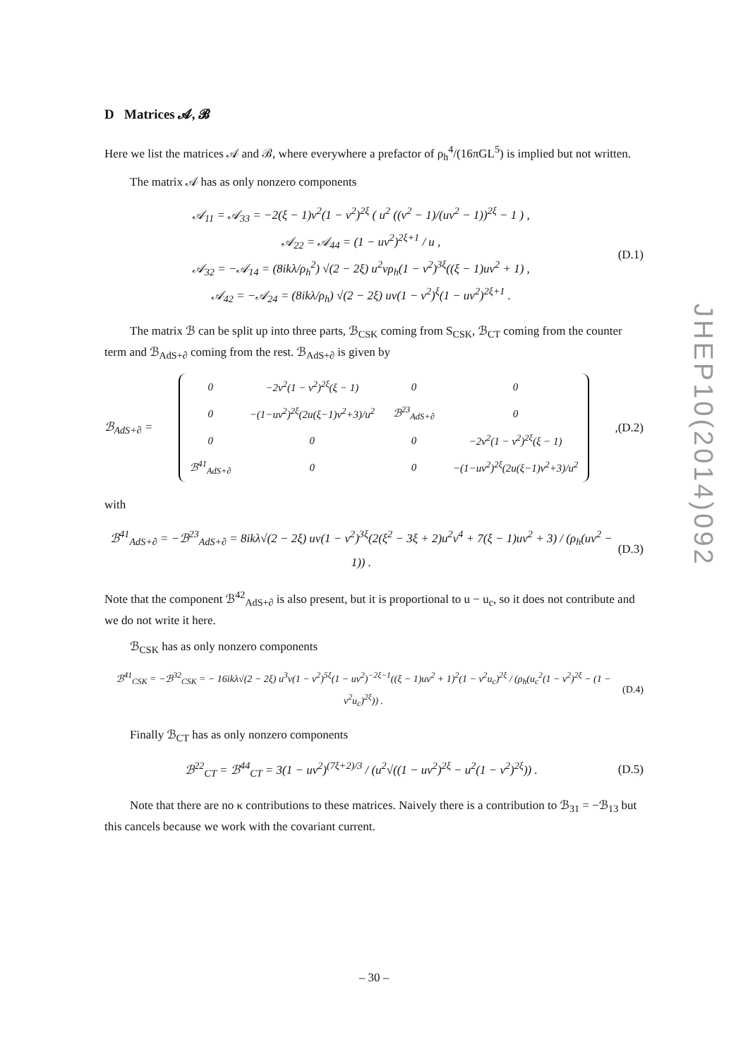D Matrices 𝓐, 𝓑
Here we list the matrices 𝒜 and ℬ, where everywhere a prefactor of ρ<sub>h</sub><sup>4</sup>/(16πGL<sup>5</sup>) is implied but not written.
The matrix 𝒜 has as only nonzero components
𝒜<sub>11</sub> = 𝒜<sub>33</sub> = −2(ξ − 1)v<sup>2</sup>(1 − v<sup>2</sup>)<sup>2ξ</sup> ( u<sup>2</sup> ((v<sup>2</sup> − 1)/(uv<sup>2</sup> − 1))<sup>2ξ</sup> − 1 ) ,
𝒜<sub>22</sub> = 𝒜<sub>44</sub> = (1 − uv<sup>2</sup>)<sup>2ξ+1</sup> / u ,
𝒜<sub>32</sub> = −𝒜<sub>14</sub> = (8ikλ/ρ<sub>h</sub><sup>2</sup>) √(2 − 2ξ) u<sup>2</sup>vρ<sub>h</sub>(1 − v<sup>2</sup>)<sup>3ξ</sup>((ξ − 1)uv<sup>2</sup> + 1) ,
𝒜<sub>42</sub> = −𝒜<sub>24</sub> = (8ikλ/ρ<sub>h</sub>) √(2 − 2ξ) uv(1 − v<sup>2</sup>)<sup>ξ</sup>(1 − uv<sup>2</sup>)<sup>2ξ+1</sup> .
(D.1)
The matrix ℬ can be split up into three parts, ℬ<sub>CSK</sub> coming from S<sub>CSK</sub>, ℬ<sub>CT</sub> coming from the counter term and ℬ<sub>AdS+∂</sub> coming from the rest. ℬ<sub>AdS+∂</sub> is given by
ℬ<sub>AdS+∂</sub> =
| 0 | −2v<sup>2</sup>(1 − v<sup>2</sup>)<sup>2ξ</sup>(ξ − 1) | 0 | 0 |
| 0 | −(1−uv<sup>2</sup>)<sup>2ξ</sup>(2u(ξ−1)v<sup>2</sup>+3)/u<sup>2</sup> | ℬ<sup>23</sup><sub>AdS+∂</sub> | 0 |
| 0 | 0 | 0 | −2v<sup>2</sup>(1 − v<sup>2</sup>)<sup>2ξ</sup>(ξ − 1) |
| ℬ<sup>41</sup><sub>AdS+∂</sub> | 0 | 0 | −(1−uv<sup>2</sup>)<sup>2ξ</sup>(2u(ξ−1)v<sup>2</sup>+3)/u<sup>2</sup> |
,
(D.2)
with
ℬ<sup>41</sup><sub>AdS+∂</sub> = −ℬ<sup>23</sup><sub>AdS+∂</sub> = 8ikλ√(2 − 2ξ) uv(1 − v<sup>2</sup>)<sup>3ξ</sup>(2(ξ<sup>2</sup> − 3ξ + 2)u<sup>2</sup>v<sup>4</sup> + 7(ξ − 1)uv<sup>2</sup> + 3) / (ρ<sub>h</sub>(uv<sup>2</sup> − 1)) .
(D.3)
Note that the component ℬ<sup>42</sup><sub>AdS+∂</sub> is also present, but it is proportional to u − u<sub>c</sub>, so it does not contribute and we do not write it here.
ℬ<sub>CSK</sub> has as only nonzero components
ℬ<sup>41</sup><sub>CSK</sub> = −ℬ<sup>32</sup><sub>CSK</sub> = − 16ikλ√(2 − 2ξ) u<sup>3</sup>v(1 − v<sup>2</sup>)<sup>5ξ</sup>(1 − uv<sup>2</sup>)<sup>−2ξ−1</sup>((ξ − 1)uv<sup>2</sup> + 1)<sup>2</sup>(1 − v<sup>2</sup>u<sub>c</sub>)<sup>2ξ</sup> / (ρ<sub>h</sub>(u<sub>c</sub><sup>2</sup>(1 − v<sup>2</sup>)<sup>2ξ</sup> − (1 − v<sup>2</sup>u<sub>c</sub>)<sup>2ξ</sup>)) .
(D.4)
Finally ℬ<sub>CT</sub> has as only nonzero components
ℬ<sup>22</sup><sub>CT</sub> = ℬ<sup>44</sup><sub>CT</sub> = 3(1 − uv<sup>2</sup>)<sup>(7ξ+2)/3</sup> / (u<sup>2</sup>√((1 − uv<sup>2</sup>)<sup>2ξ</sup> − u<sup>2</sup>(1 − v<sup>2</sup>)<sup>2ξ</sup>)) .
(D.5)
Note that there are no κ contributions to these matrices. Naively there is a contribution to ℬ<sub>31</sub> = −ℬ<sub>13</sub> but this cancels because we work with the covariant current.
JHEP10(2014)092
– 30 –